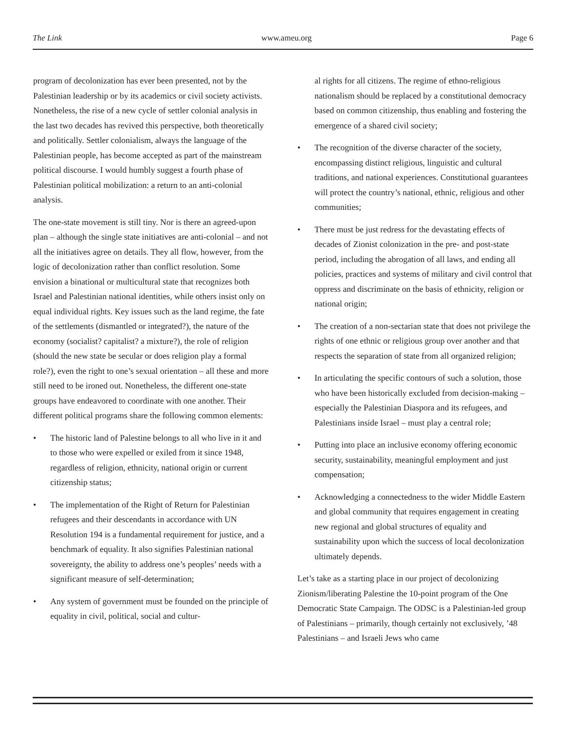The Link www.ameu.org Page 6
program of decolonization has ever been presented, not by the Palestinian leadership or by its academics or civil society activists. Nonetheless, the rise of a new cycle of settler colonial analysis in the last two decades has revived this perspective, both theoretically and politically. Settler colonialism, always the language of the Palestinian people, has become accepted as part of the mainstream political discourse. I would humbly suggest a fourth phase of Palestinian political mobilization: a return to an anti-colonial analysis.
The one-state movement is still tiny. Nor is there an agreed-upon plan – although the single state initiatives are anti-colonial – and not all the initiatives agree on details. They all flow, however, from the logic of decolonization rather than conflict resolution. Some envision a binational or multicultural state that recognizes both Israel and Palestinian national identities, while others insist only on equal individual rights. Key issues such as the land regime, the fate of the settlements (dismantled or integrated?), the nature of the economy (socialist? capitalist? a mixture?), the role of religion (should the new state be secular or does religion play a formal role?), even the right to one’s sexual orientation – all these and more still need to be ironed out. Nonetheless, the different one-state groups have endeavored to coordinate with one another. Their different political programs share the following common elements:
• The historic land of Palestine belongs to all who live in it and to those who were expelled or exiled from it since 1948, regardless of religion, ethnicity, national origin or current citizenship status;
• The implementation of the Right of Return for Palestinian refugees and their descendants in accordance with UN Resolution 194 is a fundamental requirement for justice, and a benchmark of equality. It also signifies Palestinian national sovereignty, the ability to address one’s peoples’ needs with a significant measure of self-determination;
• Any system of government must be founded on the principle of equality in civil, political, social and cultur-
al rights for all citizens. The regime of ethno-religious nationalism should be replaced by a constitutional democracy based on common citizenship, thus enabling and fostering the emergence of a shared civil society;
• The recognition of the diverse character of the society, encompassing distinct religious, linguistic and cultural traditions, and national experiences. Constitutional guarantees will protect the country’s national, ethnic, religious and other communities;
• There must be just redress for the devastating effects of decades of Zionist colonization in the pre- and post-state period, including the abrogation of all laws, and ending all policies, practices and systems of military and civil control that oppress and discriminate on the basis of ethnicity, religion or national origin;
• The creation of a non-sectarian state that does not privilege the rights of one ethnic or religious group over another and that respects the separation of state from all organized religion;
• In articulating the specific contours of such a solution, those who have been historically excluded from decision-making – especially the Palestinian Diaspora and its refugees, and Palestinians inside Israel – must play a central role;
• Putting into place an inclusive economy offering economic security, sustainability, meaningful employment and just compensation;
• Acknowledging a connectedness to the wider Middle Eastern and global community that requires engagement in creating new regional and global structures of equality and sustainability upon which the success of local decolonization ultimately depends.
Let’s take as a starting place in our project of decolonizing Zionism/liberating Palestine the 10-point program of the One Democratic State Campaign. The ODSC is a Palestinian-led group of Palestinians – primarily, though certainly not exclusively, ’48 Palestinians – and Israeli Jews who came